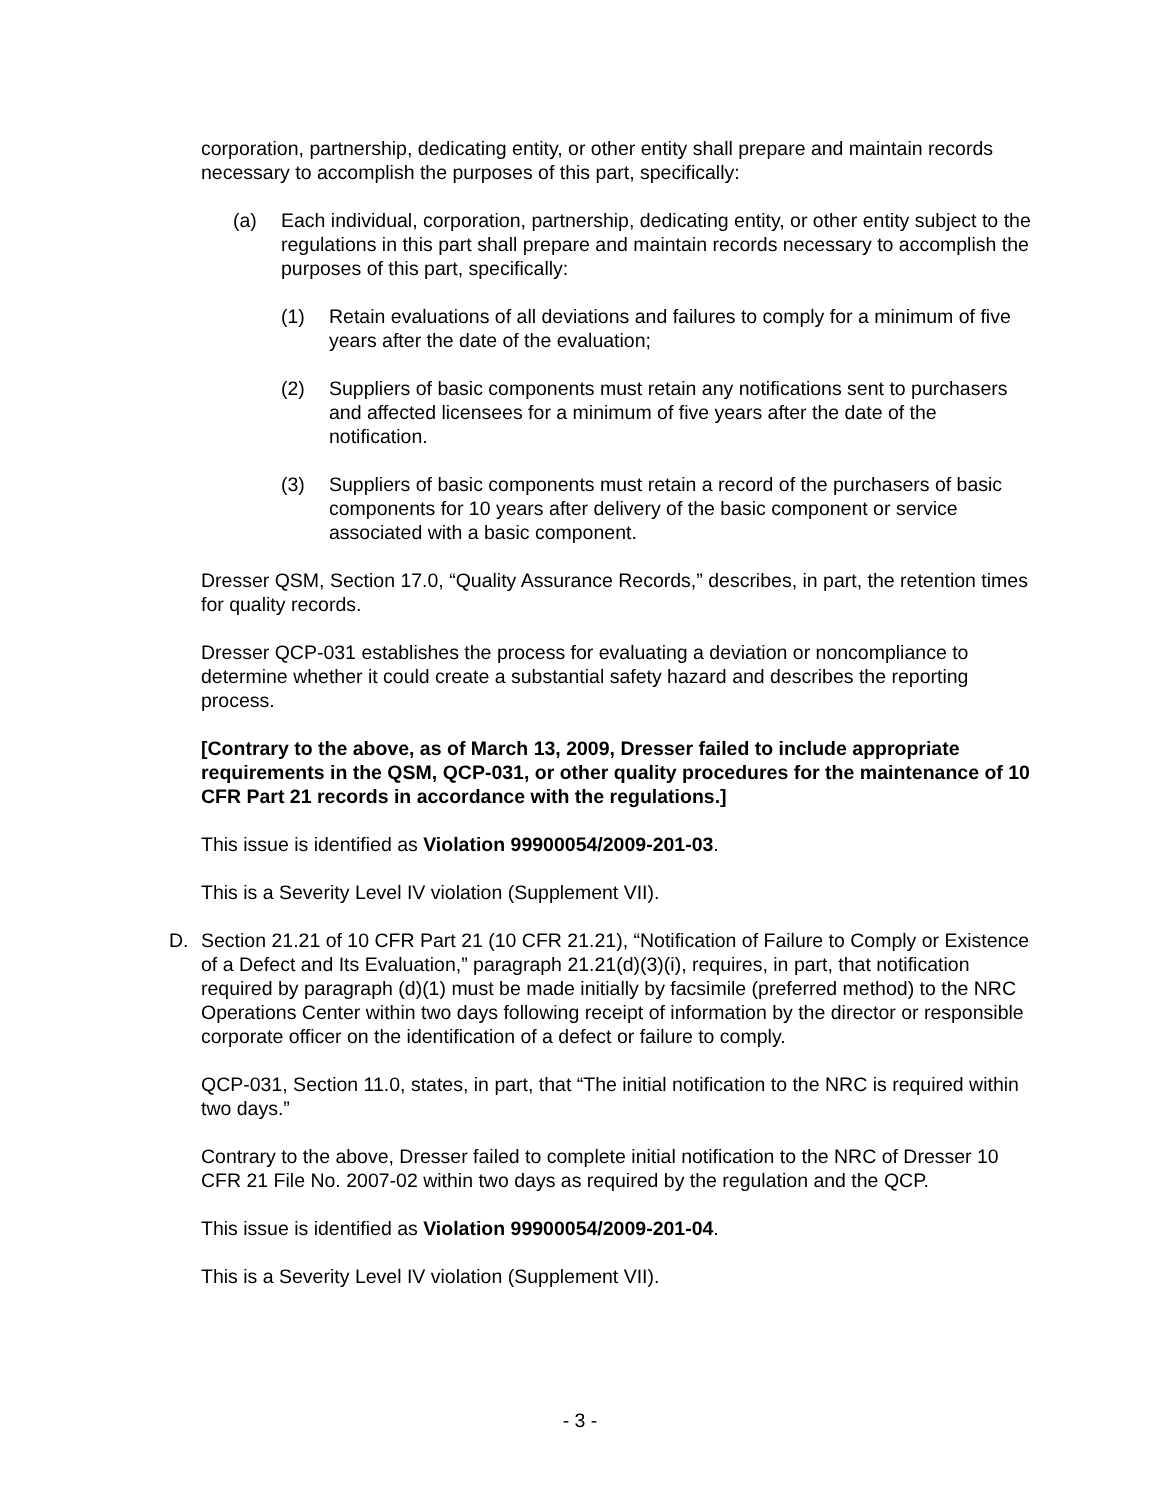corporation, partnership, dedicating entity, or other entity shall prepare and maintain records necessary to accomplish the purposes of this part, specifically:
(a) Each individual, corporation, partnership, dedicating entity, or other entity subject to the regulations in this part shall prepare and maintain records necessary to accomplish the purposes of this part, specifically:
(1) Retain evaluations of all deviations and failures to comply for a minimum of five years after the date of the evaluation;
(2) Suppliers of basic components must retain any notifications sent to purchasers and affected licensees for a minimum of five years after the date of the notification.
(3) Suppliers of basic components must retain a record of the purchasers of basic components for 10 years after delivery of the basic component or service associated with a basic component.
Dresser QSM, Section 17.0, “Quality Assurance Records,” describes, in part, the retention times for quality records.
Dresser QCP-031 establishes the process for evaluating a deviation or noncompliance to determine whether it could create a substantial safety hazard and describes the reporting process.
[Contrary to the above, as of March 13, 2009, Dresser failed to include appropriate requirements in the QSM, QCP-031, or other quality procedures for the maintenance of 10 CFR Part 21 records in accordance with the regulations.]
This issue is identified as Violation 99900054/2009-201-03.
This is a Severity Level IV violation (Supplement VII).
D. Section 21.21 of 10 CFR Part 21 (10 CFR 21.21), “Notification of Failure to Comply or Existence of a Defect and Its Evaluation,” paragraph 21.21(d)(3)(i), requires, in part, that notification required by paragraph (d)(1) must be made initially by facsimile (preferred method) to the NRC Operations Center within two days following receipt of information by the director or responsible corporate officer on the identification of a defect or failure to comply.
QCP-031, Section 11.0, states, in part, that “The initial notification to the NRC is required within two days.”
Contrary to the above, Dresser failed to complete initial notification to the NRC of Dresser 10 CFR 21 File No. 2007-02 within two days as required by the regulation and the QCP.
This issue is identified as Violation 99900054/2009-201-04.
This is a Severity Level IV violation (Supplement VII).
- 3 -